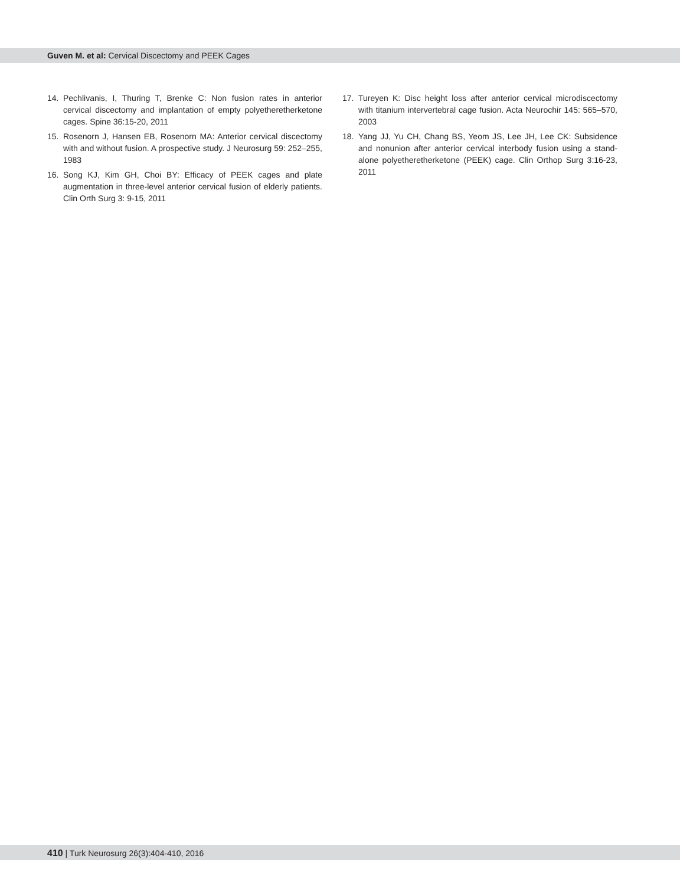Guven M. et al: Cervical Discectomy and PEEK Cages
14. Pechlivanis, I, Thuring T, Brenke C: Non fusion rates in anterior cervical discectomy and implantation of empty polyetheretherketone cages. Spine 36:15-20, 2011
15. Rosenorn J, Hansen EB, Rosenorn MA: Anterior cervical discectomy with and without fusion. A prospective study. J Neurosurg 59: 252–255, 1983
16. Song KJ, Kim GH, Choi BY: Efficacy of PEEK cages and plate augmentation in three-level anterior cervical fusion of elderly patients. Clin Orth Surg 3: 9-15, 2011
17. Tureyen K: Disc height loss after anterior cervical microdiscectomy with titanium intervertebral cage fusion. Acta Neurochir 145: 565–570, 2003
18. Yang JJ, Yu CH, Chang BS, Yeom JS, Lee JH, Lee CK: Subsidence and nonunion after anterior cervical interbody fusion using a stand-alone polyetheretherketone (PEEK) cage. Clin Orthop Surg 3:16-23, 2011
410 | Turk Neurosurg 26(3):404-410, 2016